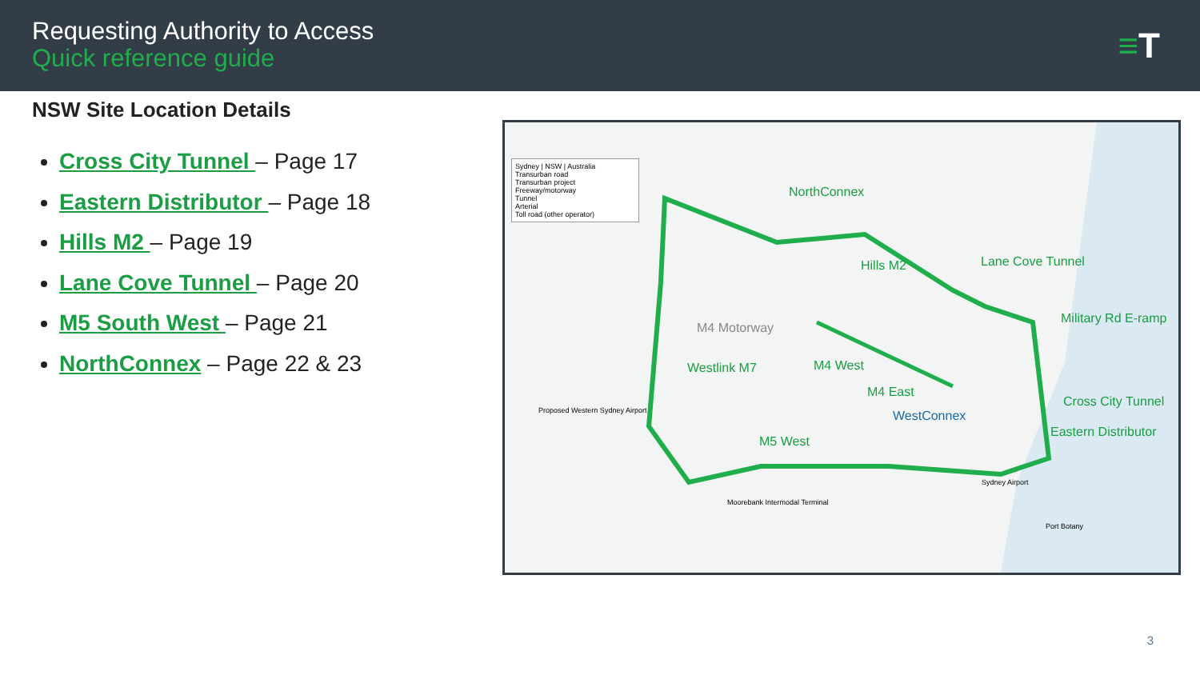Requesting Authority to Access
Quick reference guide
≡T
NSW Site Location Details
Cross City Tunnel – Page 17
Eastern Distributor – Page 18
Hills M2 – Page 19
Lane Cove Tunnel – Page 20
M5 South West – Page 21
NorthConnex – Page 22 & 23
NorthConnex
Hills M2 Lane Cove Tunnel
Military Rd E-ramp
M4 Motorway
Westlink M7 M4 West
M4 East
WestConnex
Cross City Tunnel
Eastern Distributor
M5 West
Sydney | NSW | Australia
Transurban road
Transurban project
Freeway/motorway
Tunnel
Arterial
Toll road (other operator)
Proposed Western Sydney Airport
Moorebank Intermodal Terminal
Sydney Airport
Port Botany
3